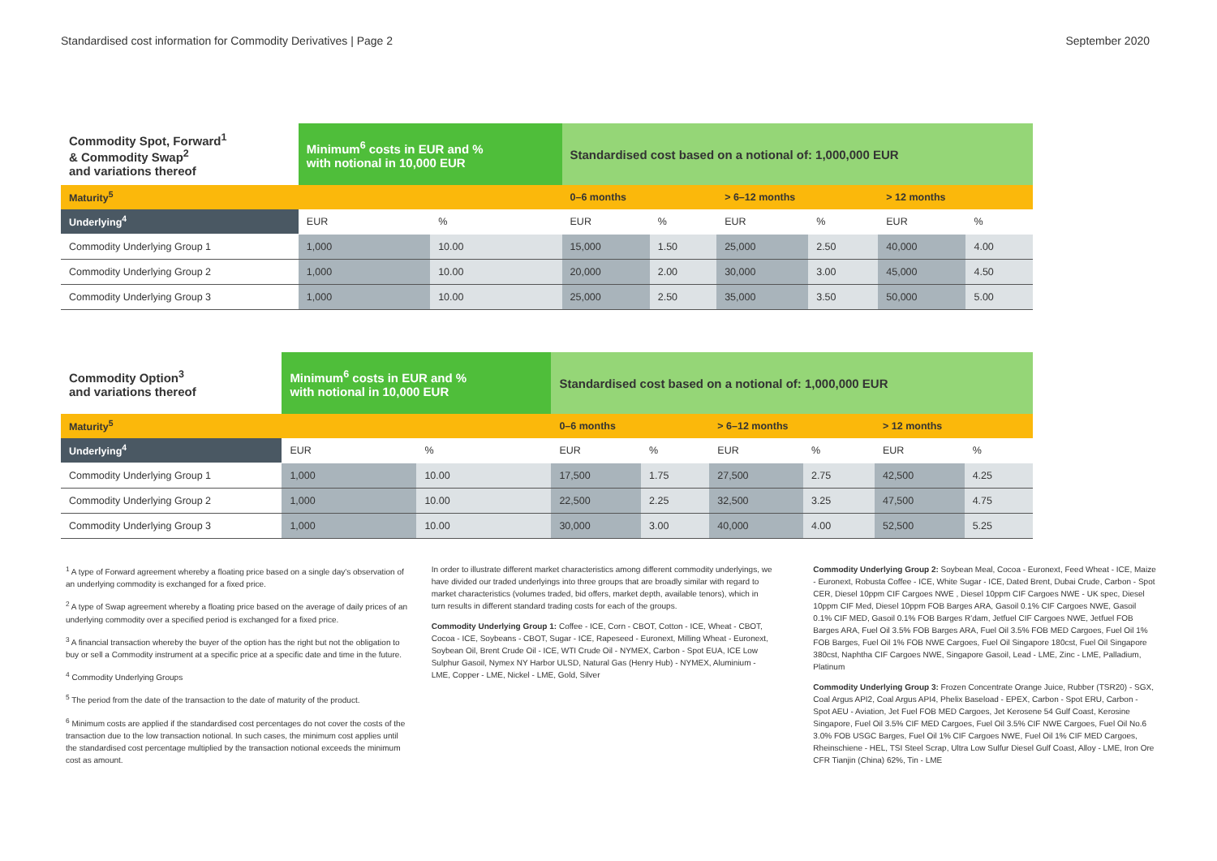Standardised cost information for Commodity Derivatives | Page 2 September 2020
| Commodity Spot, Forward<sup>1</sup> & Commodity Swap<sup>2</sup> and variations thereof | Minimum<sup>6</sup> costs in EUR and % with notional in 10,000 EUR | | Standardised cost based on a notional of: 1,000,000 EUR | | | | | |
| --- | --- | --- | --- | --- | --- | --- | --- | --- |
| Maturity<sup>5</sup> | | | 0–6 months | | > 6–12 months | | > 12 months | |
| Underlying<sup>4</sup> | EUR | % | EUR | % | EUR | % | EUR | % |
| Commodity Underlying Group 1 | 1,000 | 10.00 | 15,000 | 1.50 | 25,000 | 2.50 | 40,000 | 4.00 |
| Commodity Underlying Group 2 | 1,000 | 10.00 | 20,000 | 2.00 | 30,000 | 3.00 | 45,000 | 4.50 |
| Commodity Underlying Group 3 | 1,000 | 10.00 | 25,000 | 2.50 | 35,000 | 3.50 | 50,000 | 5.00 |
| Commodity Option<sup>3</sup> and variations thereof | Minimum<sup>6</sup> costs in EUR and % with notional in 10,000 EUR | | Standardised cost based on a notional of: 1,000,000 EUR | | | | | |
| --- | --- | --- | --- | --- | --- | --- | --- | --- |
| Maturity<sup>5</sup> | | | 0–6 months | | > 6–12 months | | > 12 months | |
| Underlying<sup>4</sup> | EUR | % | EUR | % | EUR | % | EUR | % |
| Commodity Underlying Group 1 | 1,000 | 10.00 | 17,500 | 1.75 | 27,500 | 2.75 | 42,500 | 4.25 |
| Commodity Underlying Group 2 | 1,000 | 10.00 | 22,500 | 2.25 | 32,500 | 3.25 | 47,500 | 4.75 |
| Commodity Underlying Group 3 | 1,000 | 10.00 | 30,000 | 3.00 | 40,000 | 4.00 | 52,500 | 5.25 |
<sup>1</sup> A type of Forward agreement whereby a floating price based on a single day's observation of an underlying commodity is exchanged for a fixed price.
<sup>2</sup> A type of Swap agreement whereby a floating price based on the average of daily prices of an underlying commodity over a specified period is exchanged for a fixed price.
<sup>3</sup> A financial transaction whereby the buyer of the option has the right but not the obligation to buy or sell a Commodity instrument at a specific price at a specific date and time in the future.
<sup>4</sup> Commodity Underlying Groups
<sup>5</sup> The period from the date of the transaction to the date of maturity of the product.
<sup>6</sup> Minimum costs are applied if the standardised cost percentages do not cover the costs of the transaction due to the low transaction notional. In such cases, the minimum cost applies until the standardised cost percentage multiplied by the transaction notional exceeds the minimum cost as amount.
In order to illustrate different market characteristics among different commodity underlyings, we have divided our traded underlyings into three groups that are broadly similar with regard to market characteristics (volumes traded, bid offers, market depth, available tenors), which in turn results in different standard trading costs for each of the groups.
Commodity Underlying Group 1: Coffee - ICE, Corn - CBOT, Cotton - ICE, Wheat - CBOT, Cocoa - ICE, Soybeans - CBOT, Sugar - ICE, Rapeseed - Euronext, Milling Wheat - Euronext, Soybean Oil, Brent Crude Oil - ICE, WTI Crude Oil - NYMEX, Carbon - Spot EUA, ICE Low Sulphur Gasoil, Nymex NY Harbor ULSD, Natural Gas (Henry Hub) - NYMEX, Aluminium - LME, Copper - LME, Nickel - LME, Gold, Silver
Commodity Underlying Group 2: Soybean Meal, Cocoa - Euronext, Feed Wheat - ICE, Maize - Euronext, Robusta Coffee - ICE, White Sugar - ICE, Dated Brent, Dubai Crude, Carbon - Spot CER, Diesel 10ppm CIF Cargoes NWE , Diesel 10ppm CIF Cargoes NWE - UK spec, Diesel 10ppm CIF Med, Diesel 10ppm FOB Barges ARA, Gasoil 0.1% CIF Cargoes NWE, Gasoil 0.1% CIF MED, Gasoil 0.1% FOB Barges R'dam, Jetfuel CIF Cargoes NWE, Jetfuel FOB Barges ARA, Fuel Oil 3.5% FOB Barges ARA, Fuel Oil 3.5% FOB MED Cargoes, Fuel Oil 1% FOB Barges, Fuel Oil 1% FOB NWE Cargoes, Fuel Oil Singapore 180cst, Fuel Oil Singapore 380cst, Naphtha CIF Cargoes NWE, Singapore Gasoil, Lead - LME, Zinc - LME, Palladium, Platinum
Commodity Underlying Group 3: Frozen Concentrate Orange Juice, Rubber (TSR20) - SGX, Coal Argus API2, Coal Argus API4, Phelix Baseload - EPEX, Carbon - Spot ERU, Carbon - Spot AEU - Aviation, Jet Fuel FOB MED Cargoes, Jet Kerosene 54 Gulf Coast, Kerosine Singapore, Fuel Oil 3.5% CIF MED Cargoes, Fuel Oil 3.5% CIF NWE Cargoes, Fuel Oil No.6 3.0% FOB USGC Barges, Fuel Oil 1% CIF Cargoes NWE, Fuel Oil 1% CIF MED Cargoes, Rheinschiene - HEL, TSI Steel Scrap, Ultra Low Sulfur Diesel Gulf Coast, Alloy - LME, Iron Ore CFR Tianjin (China) 62%, Tin - LME